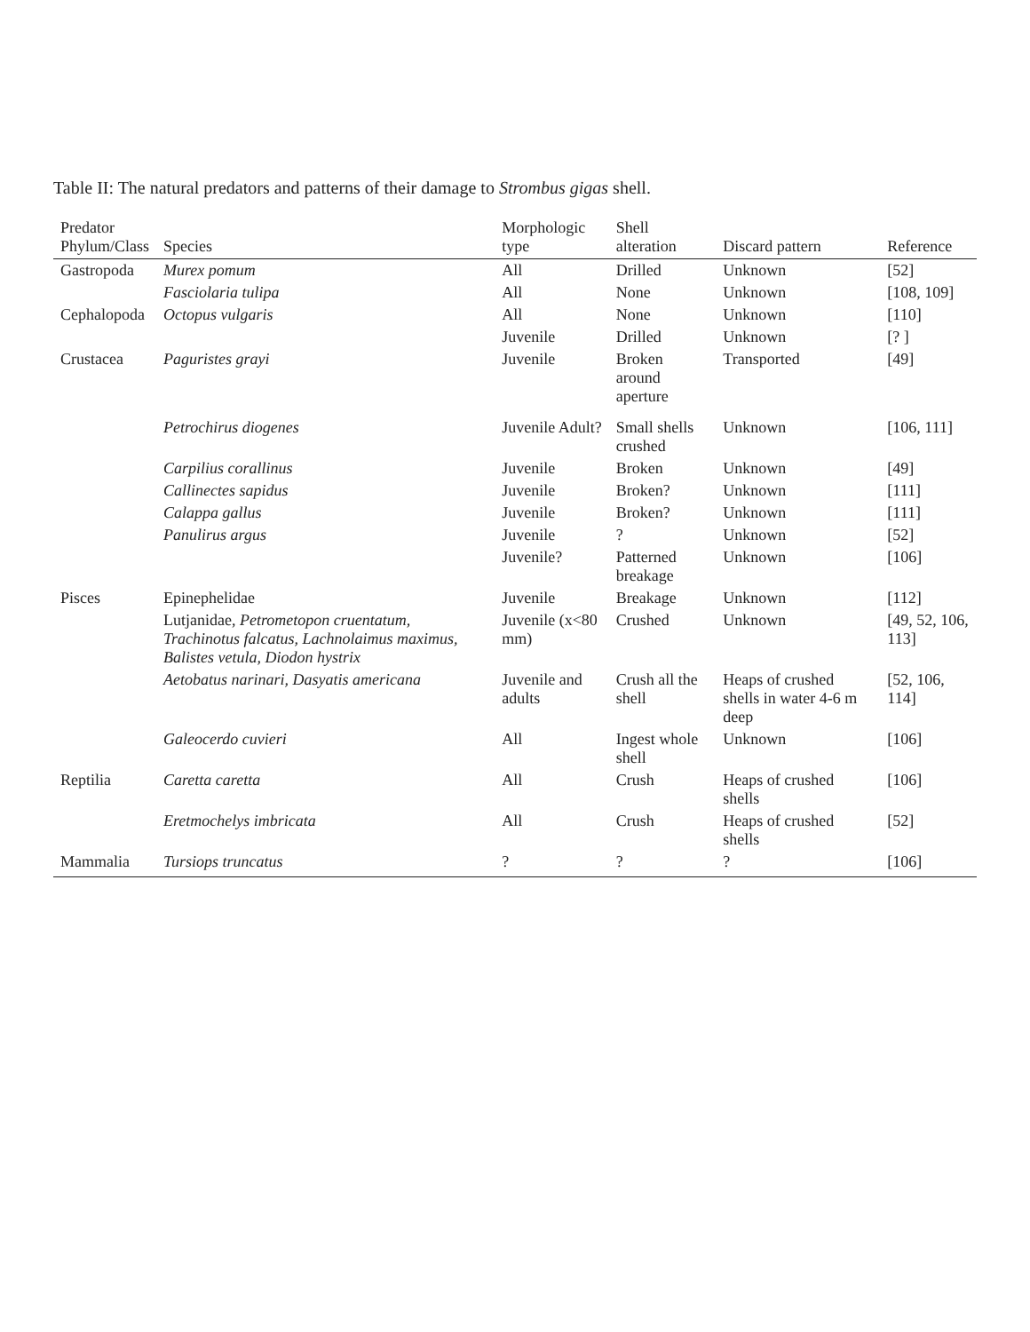Table II: The natural predators and patterns of their damage to Strombus gigas shell.
| Predator Phylum/Class | Species | Morphologic type | Shell alteration | Discard pattern | Reference |
| --- | --- | --- | --- | --- | --- |
| Gastropoda | Murex pomum | All | Drilled | Unknown | [52] |
| | Fasciolaria tulipa | All | None | Unknown | [108, 109] |
| Cephalopoda | Octopus vulgaris | All | None | Unknown | [110] |
| | | Juvenile | Drilled | Unknown | [? ] |
| Crustacea | Paguristes grayi | Juvenile | Broken around aperture | Transported | [49] |
| | Petrochirus diogenes | Juvenile Adult? | Small shells crushed | Unknown | [106, 111] |
| | Carpilius corallinus | Juvenile | Broken | Unknown | [49] |
| | Callinectes sapidus | Juvenile | Broken? | Unknown | [111] |
| | Calappa gallus | Juvenile | Broken? | Unknown | [111] |
| | Panulirus argus | Juvenile | ? | Unknown | [52] |
| | | Juvenile? | Patterned breakage | Unknown | [106] |
| Pisces | Epinephelidae | Juvenile | Breakage | Unknown | [112] |
| | Lutjanidae, Petrometopon cruentatum, Trachinotus falcatus, Lachnolaimus maximus, Balistes vetula, Diodon hystrix | Juvenile (x<80 mm) | Crushed | Unknown | [49, 52, 106, 113] |
| | Aetobatus narinari, Dasyatis americana | Juvenile and adults | Crush all the shell | Heaps of crushed shells in water 4-6 m deep | [52, 106, 114] |
| | Galeocerdo cuvieri | All | Ingest whole shell | Unknown | [106] |
| Reptilia | Caretta caretta | All | Crush | Heaps of crushed shells | [106] |
| | Eretmochelys imbricata | All | Crush | Heaps of crushed shells | [52] |
| Mammalia | Tursiops truncatus | ? | ? | ? | [106] |